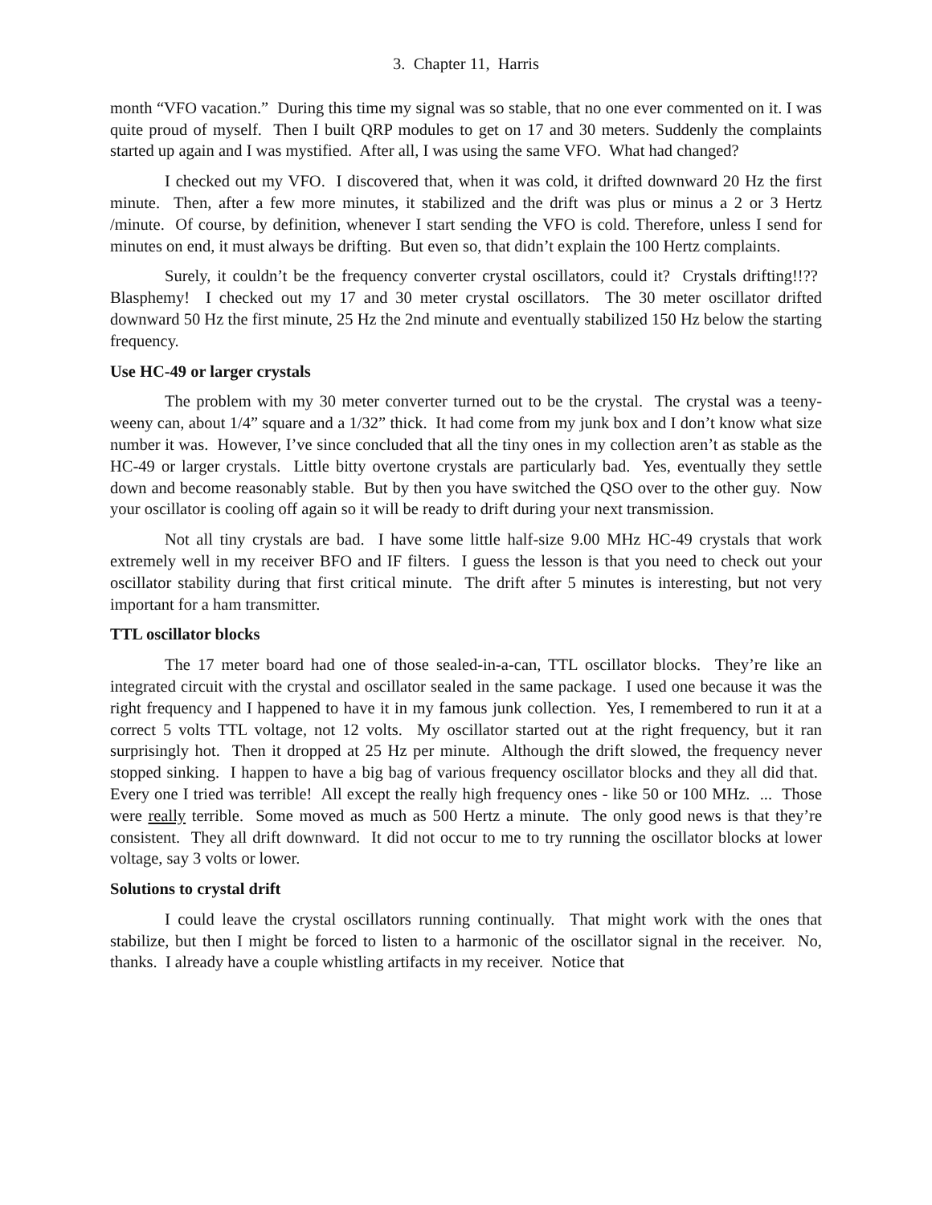3. Chapter 11, Harris
month “VFO vacation.” During this time my signal was so stable, that no one ever commented on it. I was quite proud of myself. Then I built QRP modules to get on 17 and 30 meters. Suddenly the complaints started up again and I was mystified. After all, I was using the same VFO. What had changed?
I checked out my VFO. I discovered that, when it was cold, it drifted downward 20 Hz the first minute. Then, after a few more minutes, it stabilized and the drift was plus or minus a 2 or 3 Hertz /minute. Of course, by definition, whenever I start sending the VFO is cold. Therefore, unless I send for minutes on end, it must always be drifting. But even so, that didn’t explain the 100 Hertz complaints.
Surely, it couldn’t be the frequency converter crystal oscillators, could it? Crystals drifting!!?? Blasphemy! I checked out my 17 and 30 meter crystal oscillators. The 30 meter oscillator drifted downward 50 Hz the first minute, 25 Hz the 2nd minute and eventually stabilized 150 Hz below the starting frequency.
Use HC-49 or larger crystals
The problem with my 30 meter converter turned out to be the crystal. The crystal was a teeny-weeny can, about 1/4” square and a 1/32” thick. It had come from my junk box and I don’t know what size number it was. However, I’ve since concluded that all the tiny ones in my collection aren’t as stable as the HC-49 or larger crystals. Little bitty overtone crystals are particularly bad. Yes, eventually they settle down and become reasonably stable. But by then you have switched the QSO over to the other guy. Now your oscillator is cooling off again so it will be ready to drift during your next transmission.
Not all tiny crystals are bad. I have some little half-size 9.00 MHz HC-49 crystals that work extremely well in my receiver BFO and IF filters. I guess the lesson is that you need to check out your oscillator stability during that first critical minute. The drift after 5 minutes is interesting, but not very important for a ham transmitter.
TTL oscillator blocks
The 17 meter board had one of those sealed-in-a-can, TTL oscillator blocks. They’re like an integrated circuit with the crystal and oscillator sealed in the same package. I used one because it was the right frequency and I happened to have it in my famous junk collection. Yes, I remembered to run it at a correct 5 volts TTL voltage, not 12 volts. My oscillator started out at the right frequency, but it ran surprisingly hot. Then it dropped at 25 Hz per minute. Although the drift slowed, the frequency never stopped sinking. I happen to have a big bag of various frequency oscillator blocks and they all did that. Every one I tried was terrible! All except the really high frequency ones - like 50 or 100 MHz. ... Those were really terrible. Some moved as much as 500 Hertz a minute. The only good news is that they’re consistent. They all drift downward. It did not occur to me to try running the oscillator blocks at lower voltage, say 3 volts or lower.
Solutions to crystal drift
I could leave the crystal oscillators running continually. That might work with the ones that stabilize, but then I might be forced to listen to a harmonic of the oscillator signal in the receiver. No, thanks. I already have a couple whistling artifacts in my receiver. Notice that